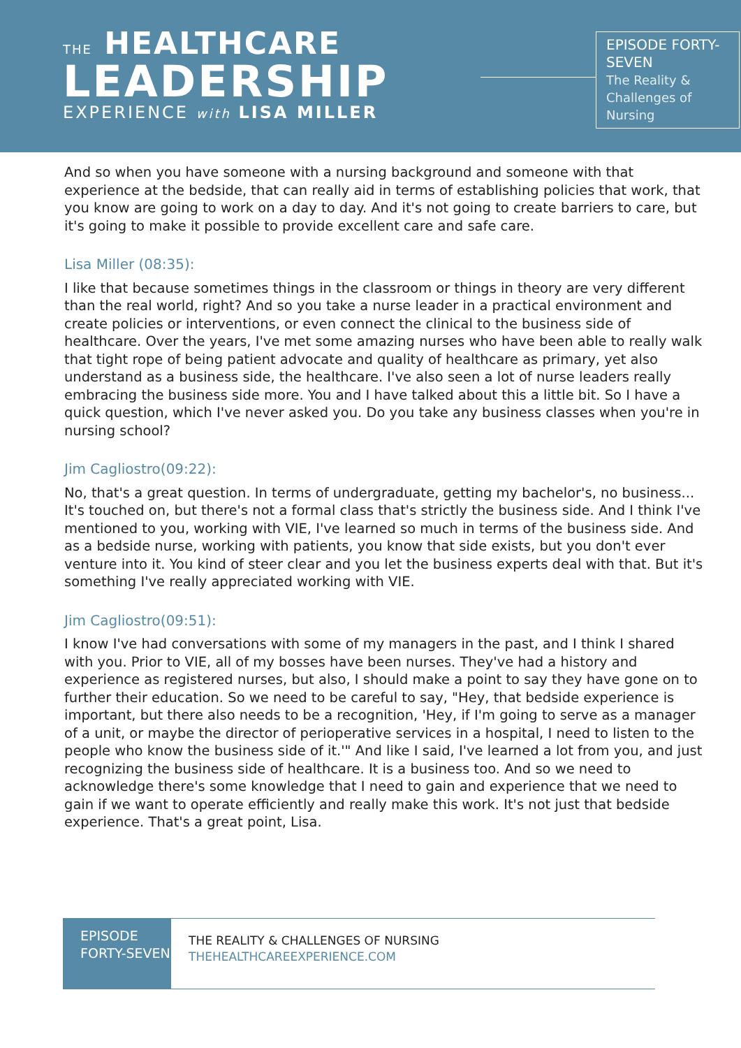THE HEALTHCARE
LEADERSHIP
EXPERIENCE with LISA MILLER
EPISODE FORTY-SEVEN
The Reality & Challenges of Nursing
And so when you have someone with a nursing background and someone with that experience at the bedside, that can really aid in terms of establishing policies that work, that you know are going to work on a day to day. And it's not going to create barriers to care, but it's going to make it possible to provide excellent care and safe care.
Lisa Miller (08:35):
I like that because sometimes things in the classroom or things in theory are very different than the real world, right? And so you take a nurse leader in a practical environment and create policies or interventions, or even connect the clinical to the business side of healthcare. Over the years, I've met some amazing nurses who have been able to really walk that tight rope of being patient advocate and quality of healthcare as primary, yet also understand as a business side, the healthcare. I've also seen a lot of nurse leaders really embracing the business side more. You and I have talked about this a little bit. So I have a quick question, which I've never asked you. Do you take any business classes when you're in nursing school?
Jim Cagliostro(09:22):
No, that's a great question. In terms of undergraduate, getting my bachelor's, no business... It's touched on, but there's not a formal class that's strictly the business side. And I think I've mentioned to you, working with VIE, I've learned so much in terms of the business side. And as a bedside nurse, working with patients, you know that side exists, but you don't ever venture into it. You kind of steer clear and you let the business experts deal with that. But it's something I've really appreciated working with VIE.
Jim Cagliostro(09:51):
I know I've had conversations with some of my managers in the past, and I think I shared with you. Prior to VIE, all of my bosses have been nurses. They've had a history and experience as registered nurses, but also, I should make a point to say they have gone on to further their education. So we need to be careful to say, "Hey, that bedside experience is important, but there also needs to be a recognition, 'Hey, if I'm going to serve as a manager of a unit, or maybe the director of perioperative services in a hospital, I need to listen to the people who know the business side of it.'" And like I said, I've learned a lot from you, and just recognizing the business side of healthcare. It is a business too. And so we need to acknowledge there's some knowledge that I need to gain and experience that we need to gain if we want to operate efficiently and really make this work. It's not just that bedside experience. That's a great point, Lisa.
EPISODE FORTY-SEVEN
THE REALITY & CHALLENGES OF NURSING
THEHEALTHCAREEXPERIENCE.COM